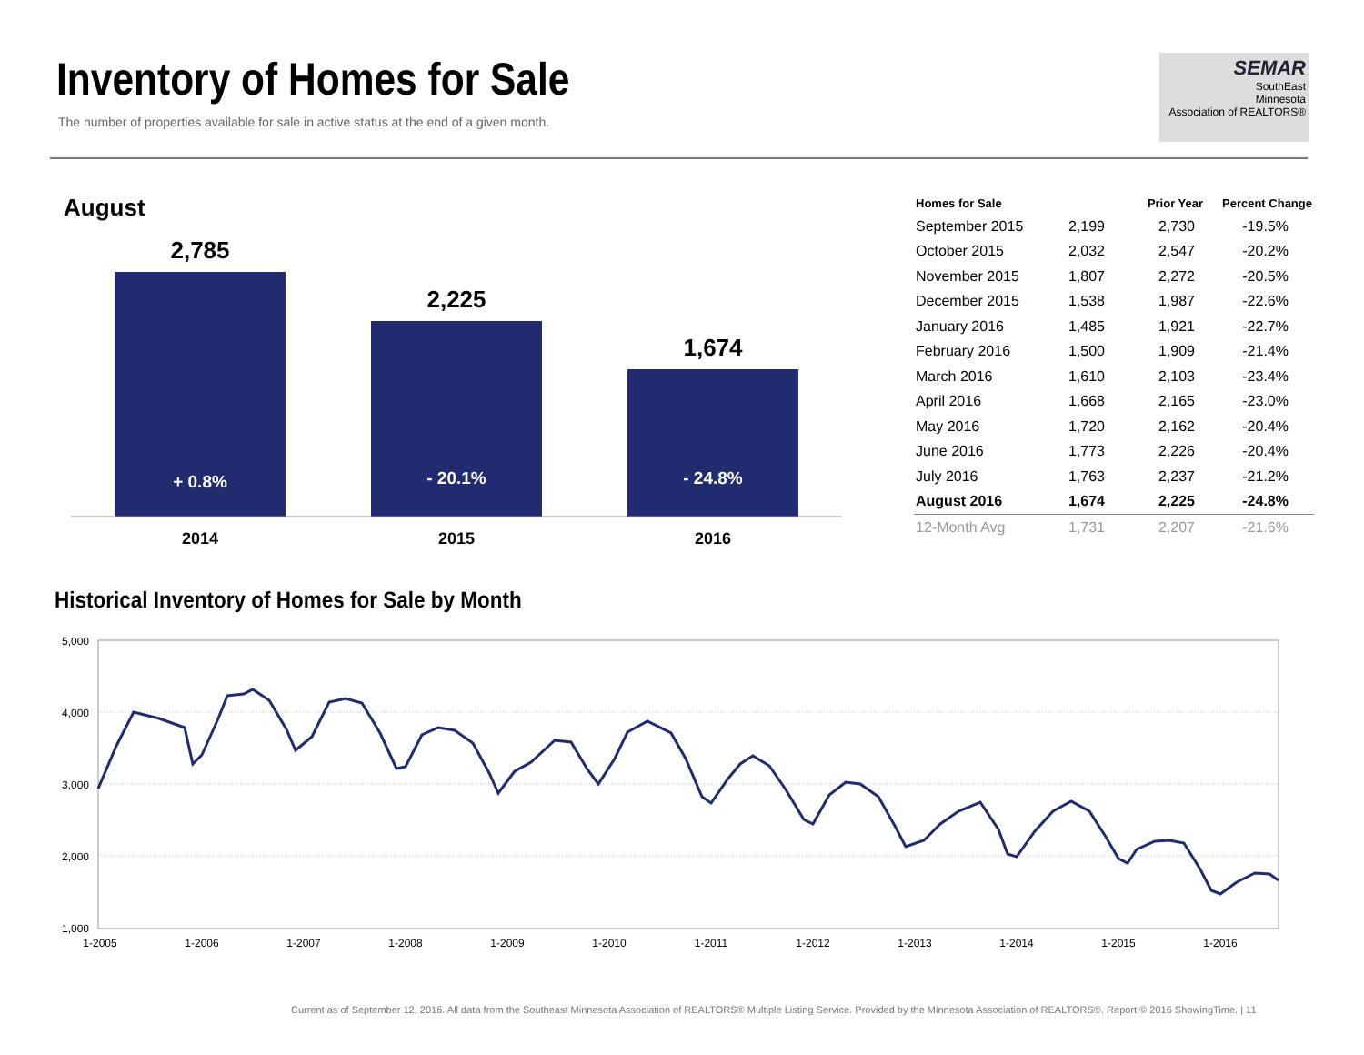Inventory of Homes for Sale
The number of properties available for sale in active status at the end of a given month.
SEMAR
SouthEast
Minnesota
Association of REALTORS®
August
2,785
+ 0.8%
2,225
- 20.1%
1,674
- 24.8%
2014 2015 2016
| Homes for Sale | | Prior Year | Percent Change |
| --- | --- | --- | --- |
| September 2015 | 2,199 | 2,730 | -19.5% |
| October 2015 | 2,032 | 2,547 | -20.2% |
| November 2015 | 1,807 | 2,272 | -20.5% |
| December 2015 | 1,538 | 1,987 | -22.6% |
| January 2016 | 1,485 | 1,921 | -22.7% |
| February 2016 | 1,500 | 1,909 | -21.4% |
| March 2016 | 1,610 | 2,103 | -23.4% |
| April 2016 | 1,668 | 2,165 | -23.0% |
| May 2016 | 1,720 | 2,162 | -20.4% |
| June 2016 | 1,773 | 2,226 | -20.4% |
| July 2016 | 1,763 | 2,237 | -21.2% |
| August 2016 | 1,674 | 2,225 | -24.8% |
| 12-Month Avg | 1,731 | 2,207 | -21.6% |
Historical Inventory of Homes for Sale by Month
5,000
4,000
3,000
2,000
1,000
1-2005
1-2006
1-2007
1-2008
1-2009
1-2010
1-2011
1-2012
1-2013
1-2014
1-2015
1-2016
Current as of September 12, 2016. All data from the Southeast Minnesota Association of REALTORS® Multiple Listing Service. Provided by the Minnesota Association of REALTORS®. Report © 2016 ShowingTime. | 11